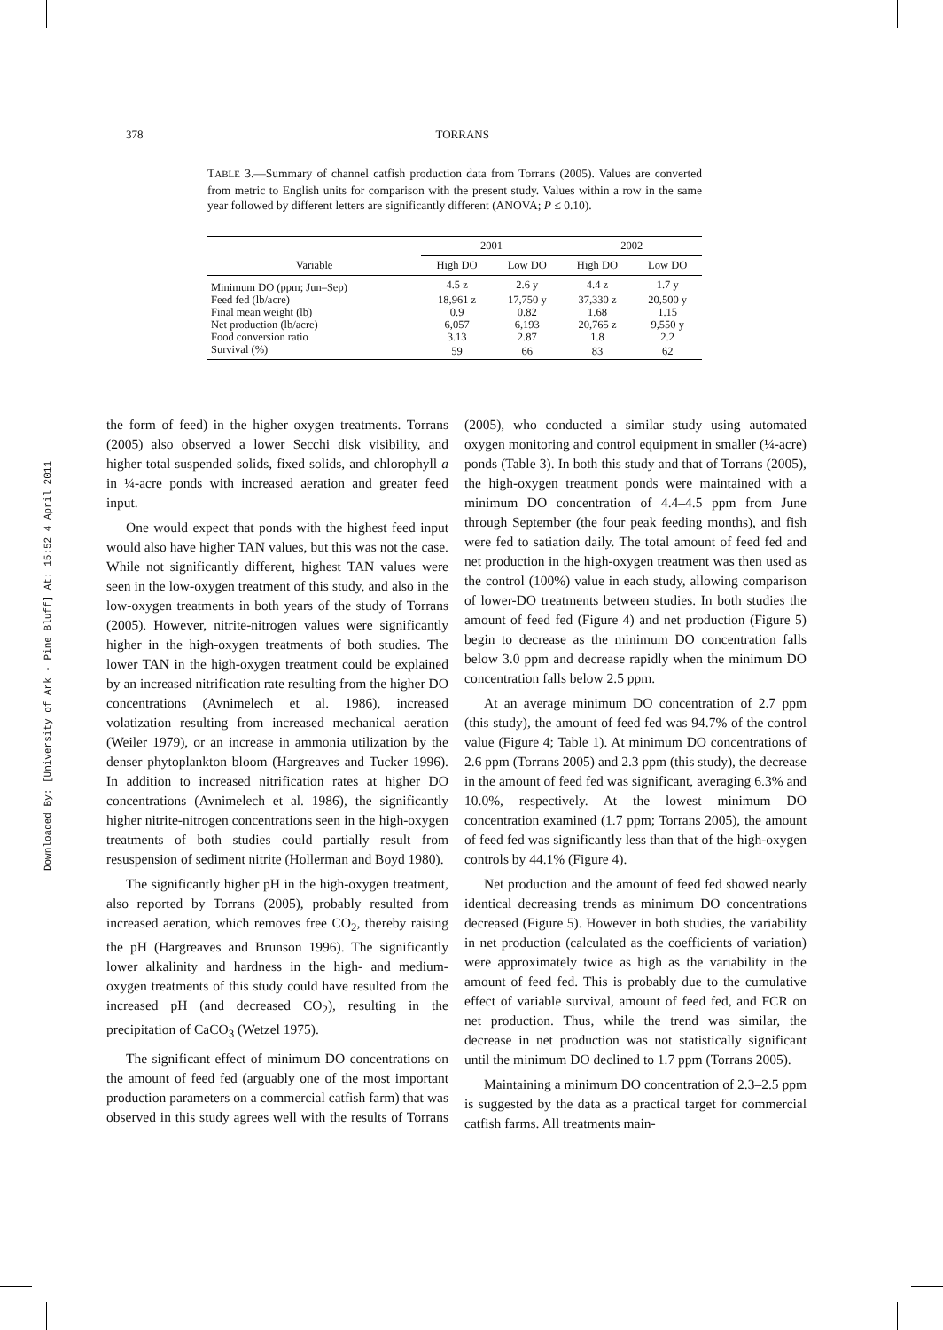378 TORRANS
TABLE 3.—Summary of channel catfish production data from Torrans (2005). Values are converted from metric to English units for comparison with the present study. Values within a row in the same year followed by different letters are significantly different (ANOVA; P ≤ 0.10).
| | 2001 | | 2002 | |
| --- | --- | --- | --- | --- |
| Variable | High DO | Low DO | High DO | Low DO |
| Minimum DO (ppm; Jun–Sep) | 4.5 z | 2.6 y | 4.4 z | 1.7 y |
| Feed fed (lb/acre) | 18,961 z | 17,750 y | 37,330 z | 20,500 y |
| Final mean weight (lb) | 0.9 | 0.82 | 1.68 | 1.15 |
| Net production (lb/acre) | 6,057 | 6,193 | 20,765 z | 9,550 y |
| Food conversion ratio | 3.13 | 2.87 | 1.8 | 2.2 |
| Survival (%) | 59 | 66 | 83 | 62 |
Downloaded By: [University of Ark - Pine Bluff] At: 15:52 4 April 2011
the form of feed) in the higher oxygen treatments. Torrans (2005) also observed a lower Secchi disk visibility, and higher total suspended solids, fixed solids, and chlorophyll a in ¼-acre ponds with increased aeration and greater feed input.
One would expect that ponds with the highest feed input would also have higher TAN values, but this was not the case. While not significantly different, highest TAN values were seen in the low-oxygen treatment of this study, and also in the low-oxygen treatments in both years of the study of Torrans (2005). However, nitrite-nitrogen values were significantly higher in the high-oxygen treatments of both studies. The lower TAN in the high-oxygen treatment could be explained by an increased nitrification rate resulting from the higher DO concentrations (Avnimelech et al. 1986), increased volatization resulting from increased mechanical aeration (Weiler 1979), or an increase in ammonia utilization by the denser phytoplankton bloom (Hargreaves and Tucker 1996). In addition to increased nitrification rates at higher DO concentrations (Avnimelech et al. 1986), the significantly higher nitrite-nitrogen concentrations seen in the high-oxygen treatments of both studies could partially result from resuspension of sediment nitrite (Hollerman and Boyd 1980).
The significantly higher pH in the high-oxygen treatment, also reported by Torrans (2005), probably resulted from increased aeration, which removes free CO<sub>2</sub>, thereby raising the pH (Hargreaves and Brunson 1996). The significantly lower alkalinity and hardness in the high- and medium-oxygen treatments of this study could have resulted from the increased pH (and decreased CO<sub>2</sub>), resulting in the precipitation of CaCO<sub>3</sub> (Wetzel 1975).
The significant effect of minimum DO concentrations on the amount of feed fed (arguably one of the most important production parameters on a commercial catfish farm) that was observed in this study agrees well with the results of Torrans (2005), who conducted a similar study using automated oxygen monitoring and control equipment in smaller (¼-acre) ponds (Table 3). In both this study and that of Torrans (2005), the high-oxygen treatment ponds were maintained with a minimum DO concentration of 4.4–4.5 ppm from June through September (the four peak feeding months), and fish were fed to satiation daily. The total amount of feed fed and net production in the high-oxygen treatment was then used as the control (100%) value in each study, allowing comparison of lower-DO treatments between studies. In both studies the amount of feed fed (Figure 4) and net production (Figure 5) begin to decrease as the minimum DO concentration falls below 3.0 ppm and decrease rapidly when the minimum DO concentration falls below 2.5 ppm.
At an average minimum DO concentration of 2.7 ppm (this study), the amount of feed fed was 94.7% of the control value (Figure 4; Table 1). At minimum DO concentrations of 2.6 ppm (Torrans 2005) and 2.3 ppm (this study), the decrease in the amount of feed fed was significant, averaging 6.3% and 10.0%, respectively. At the lowest minimum DO concentration examined (1.7 ppm; Torrans 2005), the amount of feed fed was significantly less than that of the high-oxygen controls by 44.1% (Figure 4).
Net production and the amount of feed fed showed nearly identical decreasing trends as minimum DO concentrations decreased (Figure 5). However in both studies, the variability in net production (calculated as the coefficients of variation) were approximately twice as high as the variability in the amount of feed fed. This is probably due to the cumulative effect of variable survival, amount of feed fed, and FCR on net production. Thus, while the trend was similar, the decrease in net production was not statistically significant until the minimum DO declined to 1.7 ppm (Torrans 2005).
Maintaining a minimum DO concentration of 2.3–2.5 ppm is suggested by the data as a practical target for commercial catfish farms. All treatments main-